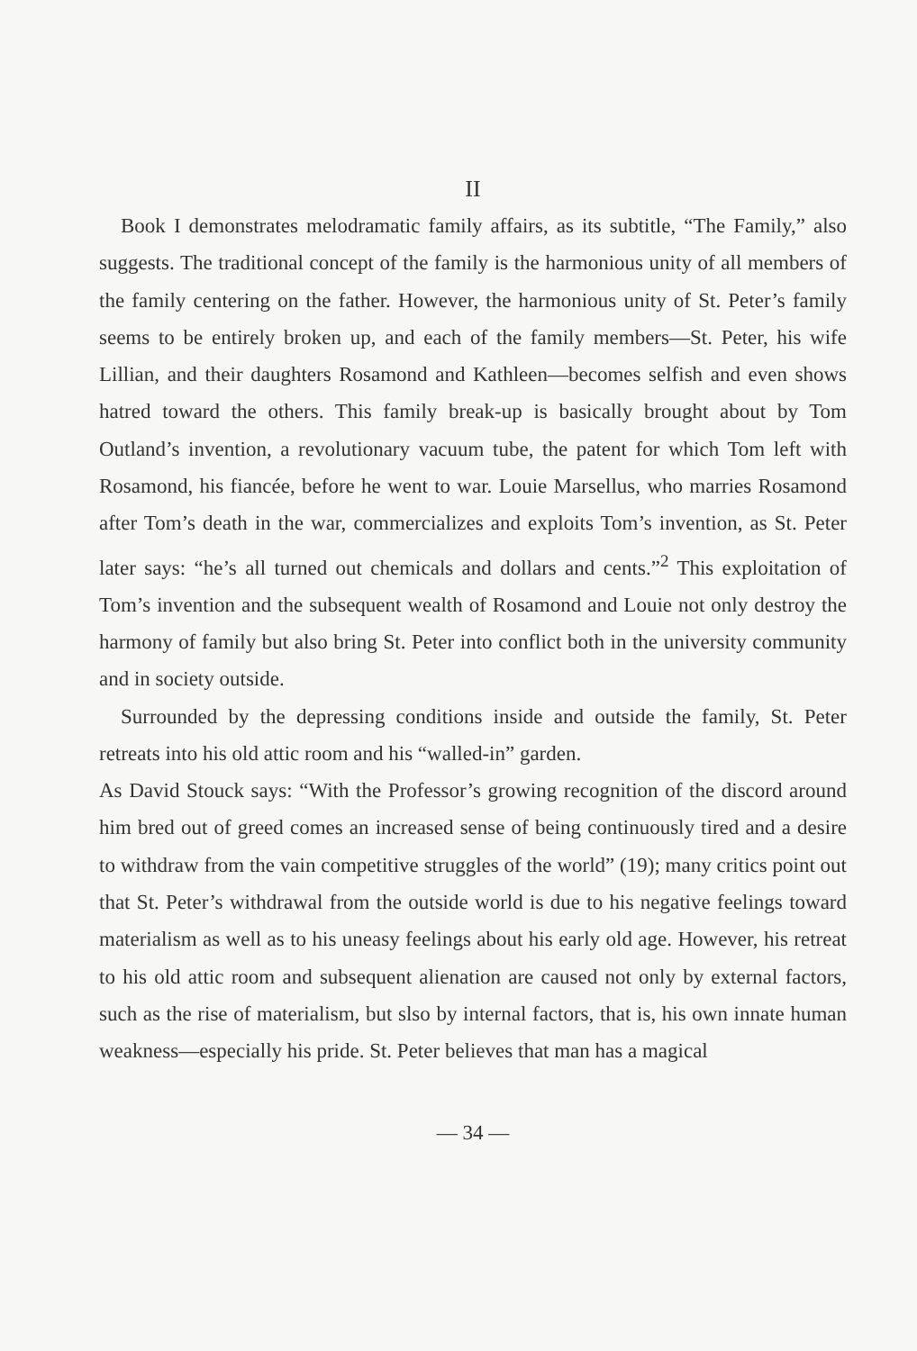II
Book I demonstrates melodramatic family affairs, as its subtitle, “The Family,” also suggests. The traditional concept of the family is the harmonious unity of all members of the family centering on the father. However, the harmonious unity of St. Peter’s family seems to be entirely broken up, and each of the family members—St. Peter, his wife Lillian, and their daughters Rosamond and Kathleen—becomes selfish and even shows hatred toward the others. This family break-up is basically brought about by Tom Outland’s invention, a revolutionary vacuum tube, the patent for which Tom left with Rosamond, his fiancée, before he went to war. Louie Marsellus, who marries Rosamond after Tom’s death in the war, commercializes and exploits Tom’s invention, as St. Peter later says: “he’s all turned out chemicals and dollars and cents.”<sup>2</sup> This exploitation of Tom’s invention and the subsequent wealth of Rosamond and Louie not only destroy the harmony of family but also bring St. Peter into conflict both in the university community and in society outside.
Surrounded by the depressing conditions inside and outside the family, St. Peter retreats into his old attic room and his “walled-in” garden.
As David Stouck says: “With the Professor’s growing recognition of the discord around him bred out of greed comes an increased sense of being continuously tired and a desire to withdraw from the vain competitive struggles of the world” (19); many critics point out that St. Peter’s withdrawal from the outside world is due to his negative feelings toward materialism as well as to his uneasy feelings about his early old age. However, his retreat to his old attic room and subsequent alienation are caused not only by external factors, such as the rise of materialism, but slso by internal factors, that is, his own innate human weakness—especially his pride. St. Peter believes that man has a magical
— 34 —